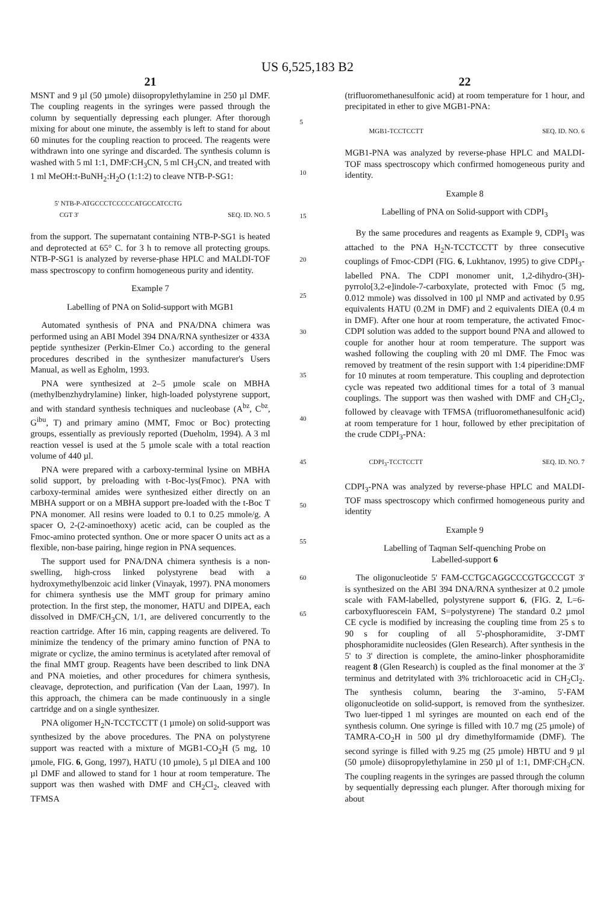US 6,525,183 B2
21
MSNT and 9 µl (50 µmole) diisopropylethylamine in 250 µl DMF. The coupling reagents in the syringes were passed through the column by sequentially depressing each plunger. After thorough mixing for about one minute, the assembly is left to stand for about 60 minutes for the coupling reaction to proceed. The reagents were withdrawn into one syringe and discarded. The synthesis column is washed with 5 ml 1:1, DMF:CH<sub>3</sub>CN, 5 ml CH<sub>3</sub>CN, and treated with 1 ml MeOH:t-BuNH<sub>2</sub>:H<sub>2</sub>O (1:1:2) to cleave NTB-P-SG1:
5' NTB-P-ATGCCCTCCCCCATGCCATCCTG
CGT 3'
SEQ. ID. NO. 5
from the support. The supernatant containing NTB-P-SG1 is heated and deprotected at 65° C. for 3 h to remove all protecting groups. NTB-P-SG1 is analyzed by reverse-phase HPLC and MALDI-TOF mass spectroscopy to confirm homogeneous purity and identity.
Example 7
Labelling of PNA on Solid-support with MGB1
Automated synthesis of PNA and PNA/DNA chimera was performed using an ABI Model 394 DNA/RNA synthesizer or 433A peptide synthesizer (Perkin-Elmer Co.) according to the general procedures described in the synthesizer manufacturer's Users Manual, as well as Egholm, 1993.
PNA were synthesized at 2–5 µmole scale on MBHA (methylbenzhydrylamine) linker, high-loaded polystyrene support, and with standard synthesis techniques and nucleobase (A<sup>bz</sup>, C<sup>bz</sup>, G<sup>ibu</sup>, T) and primary amino (MMT, Fmoc or Boc) protecting groups, essentially as previously reported (Dueholm, 1994). A 3 ml reaction vessel is used at the 5 µmole scale with a total reaction volume of 440 µl.
PNA were prepared with a carboxy-terminal lysine on MBHA solid support, by preloading with t-Boc-lys(Fmoc). PNA with carboxy-terminal amides were synthesized either directly on an MBHA support or on a MBHA support pre-loaded with the t-Boc T PNA monomer. All resins were loaded to 0.1 to 0.25 mmole/g. A spacer O, 2-(2-aminoethoxy) acetic acid, can be coupled as the Fmoc-amino protected synthon. One or more spacer O units act as a flexible, non-base pairing, hinge region in PNA sequences.
The support used for PNA/DNA chimera synthesis is a non-swelling, high-cross linked polystyrene bead with a hydroxymethylbenzoic acid linker (Vinayak, 1997). PNA monomers for chimera synthesis use the MMT group for primary amino protection. In the first step, the monomer, HATU and DIPEA, each dissolved in DMF/CH<sub>3</sub>CN, 1/1, are delivered concurrently to the reaction cartridge. After 16 min, capping reagents are delivered. To minimize the tendency of the primary amino function of PNA to migrate or cyclize, the amino terminus is acetylated after removal of the final MMT group. Reagents have been described to link DNA and PNA moieties, and other procedures for chimera synthesis, cleavage, deprotection, and purification (Van der Laan, 1997). In this approach, the chimera can be made continuously in a single cartridge and on a single synthesizer.
PNA oligomer H<sub>2</sub>N-TCCTCCTT (1 µmole) on solid-support was synthesized by the above procedures. The PNA on polystyrene support was reacted with a mixture of MGB1-CO<sub>2</sub>H (5 mg, 10 µmole, FIG. 6, Gong, 1997), HATU (10 µmole), 5 µl DIEA and 100 µl DMF and allowed to stand for 1 hour at room temperature. The support was then washed with DMF and CH<sub>2</sub>Cl<sub>2</sub>, cleaved with TFMSA
5
10
15
20
25
30
35
40
45
50
55
60
65
22
(trifluoromethanesulfonic acid) at room temperature for 1 hour, and precipitated in ether to give MGB1-PNA:
MGB1-TCCTCCTT SEQ. ID. NO. 6
MGB1-PNA was analyzed by reverse-phase HPLC and MALDI-TOF mass spectroscopy which confirmed homogeneous purity and identity.
Example 8
Labelling of PNA on Solid-support with CDPI<sub>3</sub>
By the same procedures and reagents as Example 9, CDPI<sub>3</sub> was attached to the PNA H<sub>2</sub>N-TCCTCCTT by three consecutive couplings of Fmoc-CDPI (FIG. 6, Lukhtanov, 1995) to give CDPI<sub>3</sub>-labelled PNA. The CDPI monomer unit, 1,2-dihydro-(3H)-pyrrolo[3,2-e]indole-7-carboxylate, protected with Fmoc (5 mg, 0.012 mmole) was dissolved in 100 µl NMP and activated by 0.95 equivalents HATU (0.2M in DMF) and 2 equivalents DIEA (0.4 m in DMF). After one hour at room temperature, the activated Fmoc-CDPI solution was added to the support bound PNA and allowed to couple for another hour at room temperature. The support was washed following the coupling with 20 ml DMF. The Fmoc was removed by treatment of the resin support with 1:4 piperidine:DMF for 10 minutes at room temperature. This coupling and deprotection cycle was repeated two additional times for a total of 3 manual couplings. The support was then washed with DMF and CH<sub>2</sub>Cl<sub>2</sub>, followed by cleavage with TFMSA (trifluoromethanesulfonic acid) at room temperature for 1 hour, followed by ether precipitation of the crude CDPI<sub>3</sub>-PNA:
CDPI<sub>3</sub>-TCCTCCTT SEQ. ID. NO. 7
CDPI<sub>3</sub>-PNA was analyzed by reverse-phase HPLC and MALDI-TOF mass spectroscopy which confirmed homogeneous purity and identity
Example 9
Labelling of Taqman Self-quenching Probe on
Labelled-support 6
The oligonucleotide 5' FAM-CCTGCAGGCCCGTGCCCGT 3' is synthesized on the ABI 394 DNA/RNA synthesizer at 0.2 µmole scale with FAM-labelled, polystyrene support 6, (FIG. 2, L=6-carboxyfluorescein FAM, S=polystyrene) The standard 0.2 µmol CE cycle is modified by increasing the coupling time from 25 s to 90 s for coupling of all 5'-phosphoramidite, 3'-DMT phosphoramidite nucleosides (Glen Research). After synthesis in the 5' to 3' direction is complete, the amino-linker phosphoramidite reagent 8 (Glen Research) is coupled as the final monomer at the 3' terminus and detritylated with 3% trichloroacetic acid in CH<sub>2</sub>Cl<sub>2</sub>. The synthesis column, bearing the 3'-amino, 5'-FAM oligonucleotide on solid-support, is removed from the synthesizer. Two luer-tipped 1 ml syringes are mounted on each end of the synthesis column. One syringe is filled with 10.7 mg (25 µmole) of TAMRA-CO<sub>2</sub>H in 500 µl dry dimethylformamide (DMF). The second syringe is filled with 9.25 mg (25 µmole) HBTU and 9 µl (50 µmole) diisopropylethylamine in 250 µl of 1:1, DMF:CH<sub>3</sub>CN. The coupling reagents in the syringes are passed through the column by sequentially depressing each plunger. After thorough mixing for about